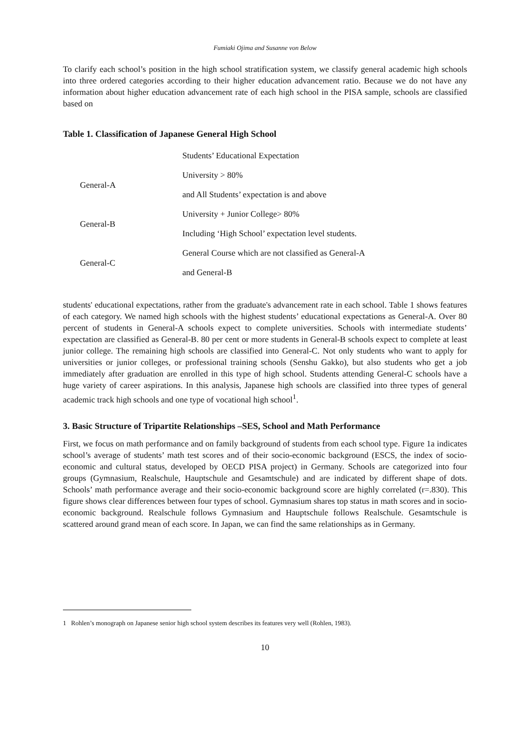Fumiaki Ojima and Susanne von Below
To clarify each school’s position in the high school stratification system, we classify general academic high schools into three ordered categories according to their higher education advancement ratio. Because we do not have any information about higher education advancement rate of each high school in the PISA sample, schools are classified based on
Table 1. Classification of Japanese General High School
| | Students’ Educational Expectation |
| General-A | University > 80% |
| | and All Students’ expectation is and above |
| General-B | University + Junior College> 80% |
| | Including ‘High School’ expectation level students. |
| General-C | General Course which are not classified as General-A |
| | and General-B |
students' educational expectations, rather from the graduate's advancement rate in each school. Table 1 shows features of each category. We named high schools with the highest students’ educational expectations as General-A. Over 80 percent of students in General-A schools expect to complete universities. Schools with intermediate students’ expectation are classified as General-B. 80 per cent or more students in General-B schools expect to complete at least junior college. The remaining high schools are classified into General-C. Not only students who want to apply for universities or junior colleges, or professional training schools (Senshu Gakko), but also students who get a job immediately after graduation are enrolled in this type of high school. Students attending General-C schools have a huge variety of career aspirations. In this analysis, Japanese high schools are classified into three types of general academic track high schools and one type of vocational high school<sup>1</sup>.
3. Basic Structure of Tripartite Relationships –SES, School and Math Performance
First, we focus on math performance and on family background of students from each school type. Figure 1a indicates school’s average of students’ math test scores and of their socio-economic background (ESCS, the index of socio-economic and cultural status, developed by OECD PISA project) in Germany. Schools are categorized into four groups (Gymnasium, Realschule, Hauptschule and Gesamtschule) and are indicated by different shape of dots. Schools’ math performance average and their socio-economic background score are highly correlated (r=.830). This figure shows clear differences between four types of school. Gymnasium shares top status in math scores and in socio-economic background. Realschule follows Gymnasium and Hauptschule follows Realschule. Gesamtschule is scattered around grand mean of each score. In Japan, we can find the same relationships as in Germany.
1 Rohlen’s monograph on Japanese senior high school system describes its features very well (Rohlen, 1983).
10